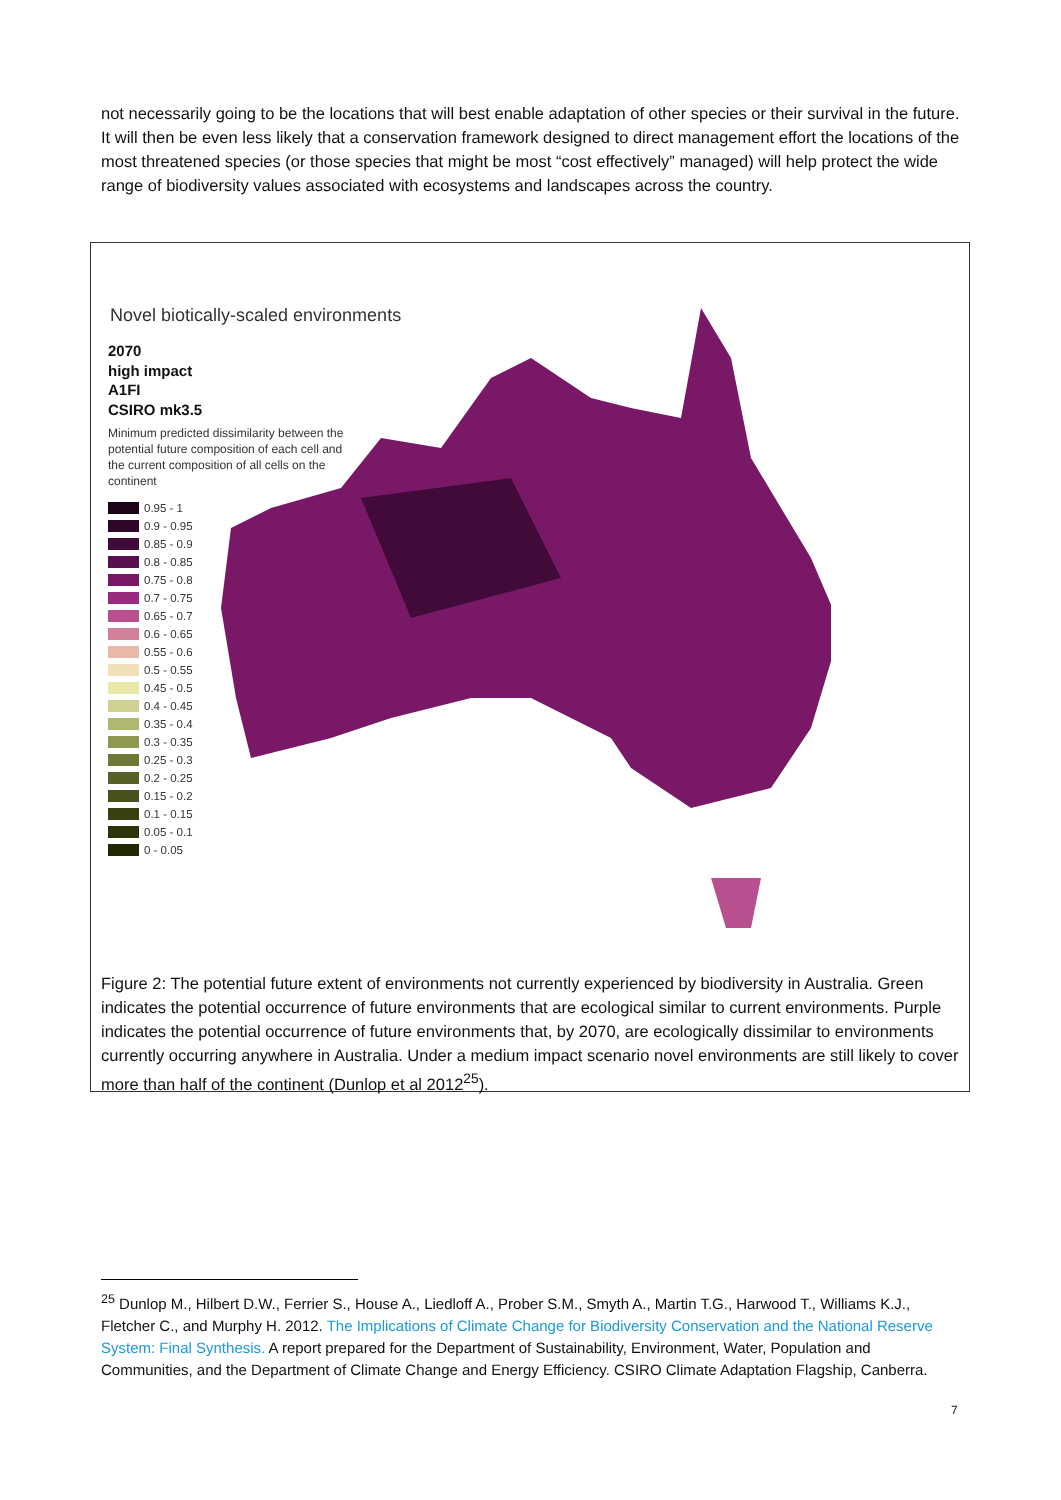not necessarily going to be the locations that will best enable adaptation of other species or their survival in the future. It will then be even less likely that a conservation framework designed to direct management effort the locations of the most threatened species (or those species that might be most “cost effectively” managed) will help protect the wide range of biodiversity values associated with ecosystems and landscapes across the country.
Novel biotically-scaled environments
2070
high impact
A1FI
CSIRO mk3.5
Minimum predicted dissimilarity between the potential future composition of each cell and the current composition of all cells on the continent
0.95 - 1
0.9 - 0.95
0.85 - 0.9
0.8 - 0.85
0.75 - 0.8
0.7 - 0.75
0.65 - 0.7
0.6 - 0.65
0.55 - 0.6
0.5 - 0.55
0.45 - 0.5
0.4 - 0.45
0.35 - 0.4
0.3 - 0.35
0.25 - 0.3
0.2 - 0.25
0.15 - 0.2
0.1 - 0.15
0.05 - 0.1
0 - 0.05
Figure 2: The potential future extent of environments not currently experienced by biodiversity in Australia. Green indicates the potential occurrence of future environments that are ecological similar to current environments. Purple indicates the potential occurrence of future environments that, by 2070, are ecologically dissimilar to environments currently occurring anywhere in Australia. Under a medium impact scenario novel environments are still likely to cover more than half of the continent (Dunlop et al 2012<sup>25</sup>).
<sup>25</sup> Dunlop M., Hilbert D.W., Ferrier S., House A., Liedloff A., Prober S.M., Smyth A., Martin T.G., Harwood T., Williams K.J., Fletcher C., and Murphy H. 2012. The Implications of Climate Change for Biodiversity Conservation and the National Reserve System: Final Synthesis. A report prepared for the Department of Sustainability, Environment, Water, Population and Communities, and the Department of Climate Change and Energy Efficiency. CSIRO Climate Adaptation Flagship, Canberra.
7